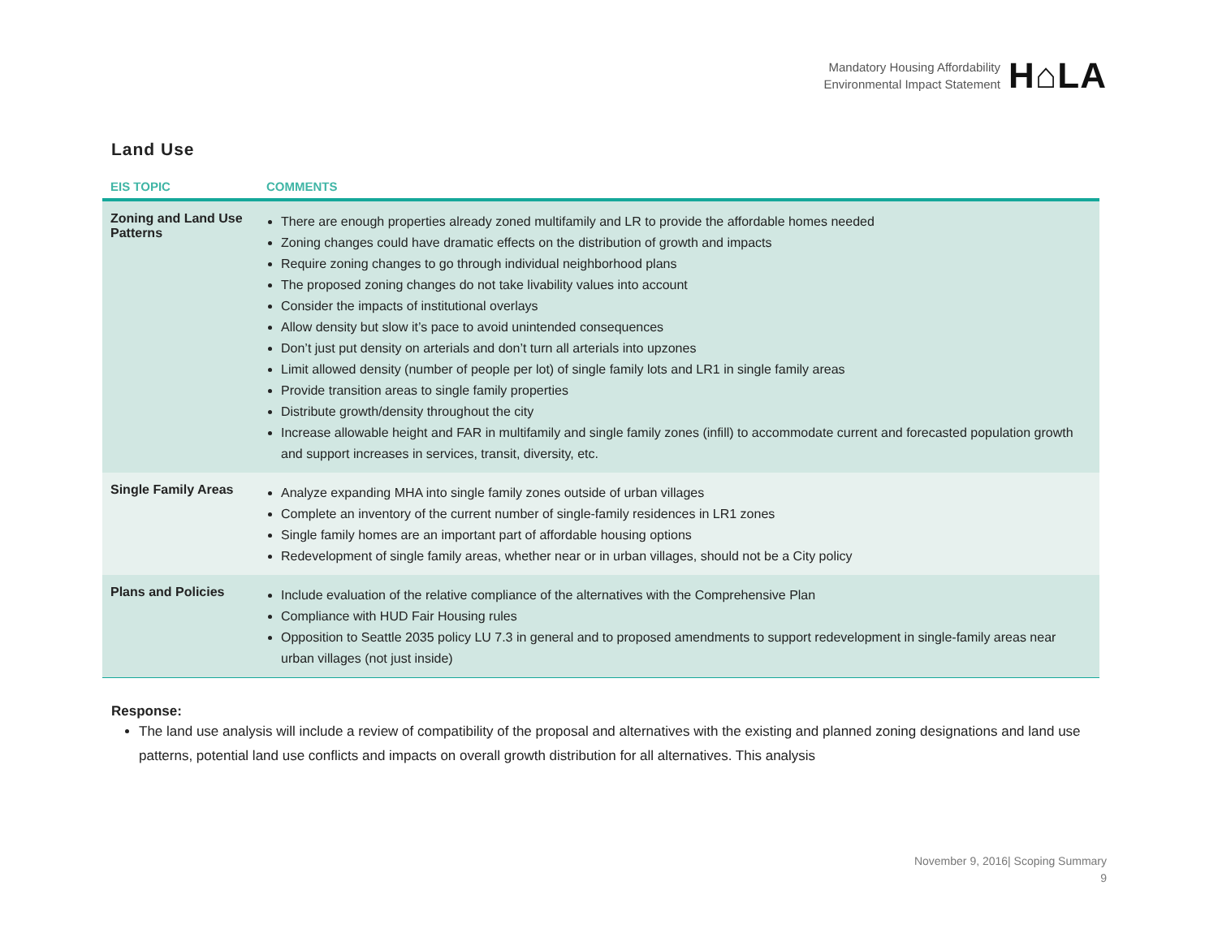Mandatory Housing Affordability
Environmental Impact Statement
H⌂LA
Land Use
| EIS TOPIC | COMMENTS |
| --- | --- |
| Zoning and Land Use Patterns | There are enough properties already zoned multifamily and LR to provide the affordable homes needed Zoning changes could have dramatic effects on the distribution of growth and impacts Require zoning changes to go through individual neighborhood plans The proposed zoning changes do not take livability values into account Consider the impacts of institutional overlays Allow density but slow it’s pace to avoid unintended consequences Don’t just put density on arterials and don’t turn all arterials into upzones Limit allowed density (number of people per lot) of single family lots and LR1 in single family areas Provide transition areas to single family properties Distribute growth/density throughout the city Increase allowable height and FAR in multifamily and single family zones (infill) to accommodate current and forecasted population growth and support increases in services, transit, diversity, etc. |
| Single Family Areas | Analyze expanding MHA into single family zones outside of urban villages Complete an inventory of the current number of single-family residences in LR1 zones Single family homes are an important part of affordable housing options Redevelopment of single family areas, whether near or in urban villages, should not be a City policy |
| Plans and Policies | Include evaluation of the relative compliance of the alternatives with the Comprehensive Plan Compliance with HUD Fair Housing rules Opposition to Seattle 2035 policy LU 7.3 in general and to proposed amendments to support redevelopment in single-family areas near urban villages (not just inside) |
Response:
The land use analysis will include a review of compatibility of the proposal and alternatives with the existing and planned zoning designations and land use patterns, potential land use conflicts and impacts on overall growth distribution for all alternatives. This analysis
November 9, 2016| Scoping Summary
9